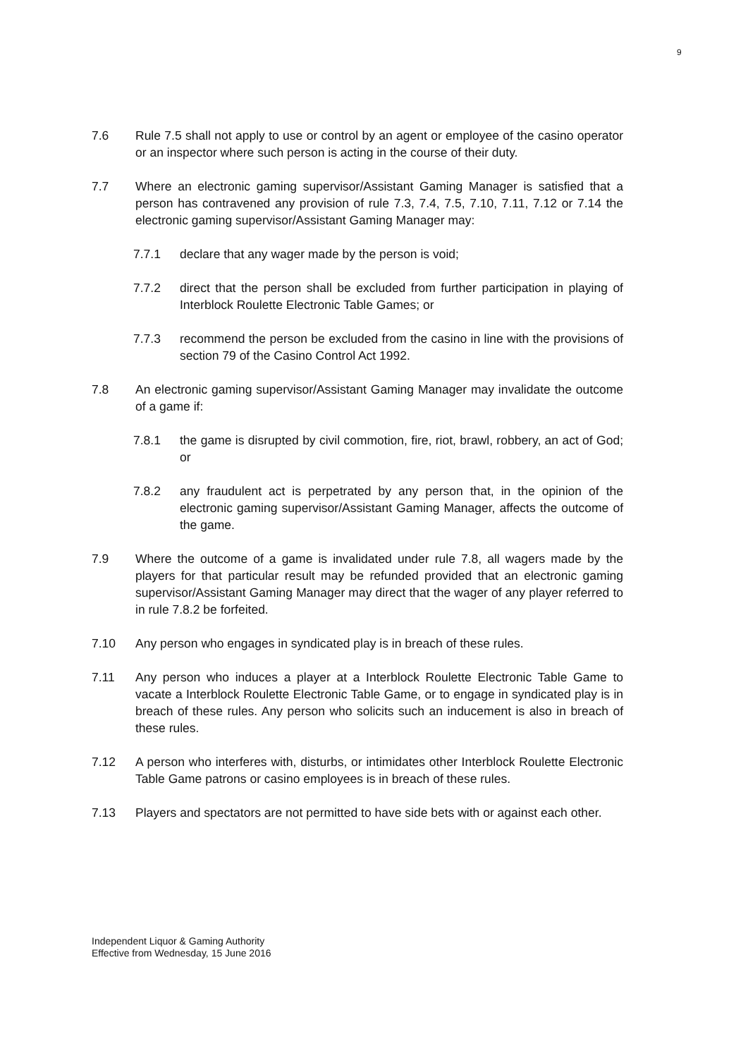9
7.6 Rule 7.5 shall not apply to use or control by an agent or employee of the casino operator or an inspector where such person is acting in the course of their duty.
7.7 Where an electronic gaming supervisor/Assistant Gaming Manager is satisfied that a person has contravened any provision of rule 7.3, 7.4, 7.5, 7.10, 7.11, 7.12 or 7.14 the electronic gaming supervisor/Assistant Gaming Manager may:
7.7.1 declare that any wager made by the person is void;
7.7.2 direct that the person shall be excluded from further participation in playing of Interblock Roulette Electronic Table Games; or
7.7.3 recommend the person be excluded from the casino in line with the provisions of section 79 of the Casino Control Act 1992.
7.8 An electronic gaming supervisor/Assistant Gaming Manager may invalidate the outcome of a game if:
7.8.1 the game is disrupted by civil commotion, fire, riot, brawl, robbery, an act of God; or
7.8.2 any fraudulent act is perpetrated by any person that, in the opinion of the electronic gaming supervisor/Assistant Gaming Manager, affects the outcome of the game.
7.9 Where the outcome of a game is invalidated under rule 7.8, all wagers made by the players for that particular result may be refunded provided that an electronic gaming supervisor/Assistant Gaming Manager may direct that the wager of any player referred to in rule 7.8.2 be forfeited.
7.10 Any person who engages in syndicated play is in breach of these rules.
7.11 Any person who induces a player at a Interblock Roulette Electronic Table Game to vacate a Interblock Roulette Electronic Table Game, or to engage in syndicated play is in breach of these rules. Any person who solicits such an inducement is also in breach of these rules.
7.12 A person who interferes with, disturbs, or intimidates other Interblock Roulette Electronic Table Game patrons or casino employees is in breach of these rules.
7.13 Players and spectators are not permitted to have side bets with or against each other.
Independent Liquor & Gaming Authority
Effective from Wednesday, 15 June 2016